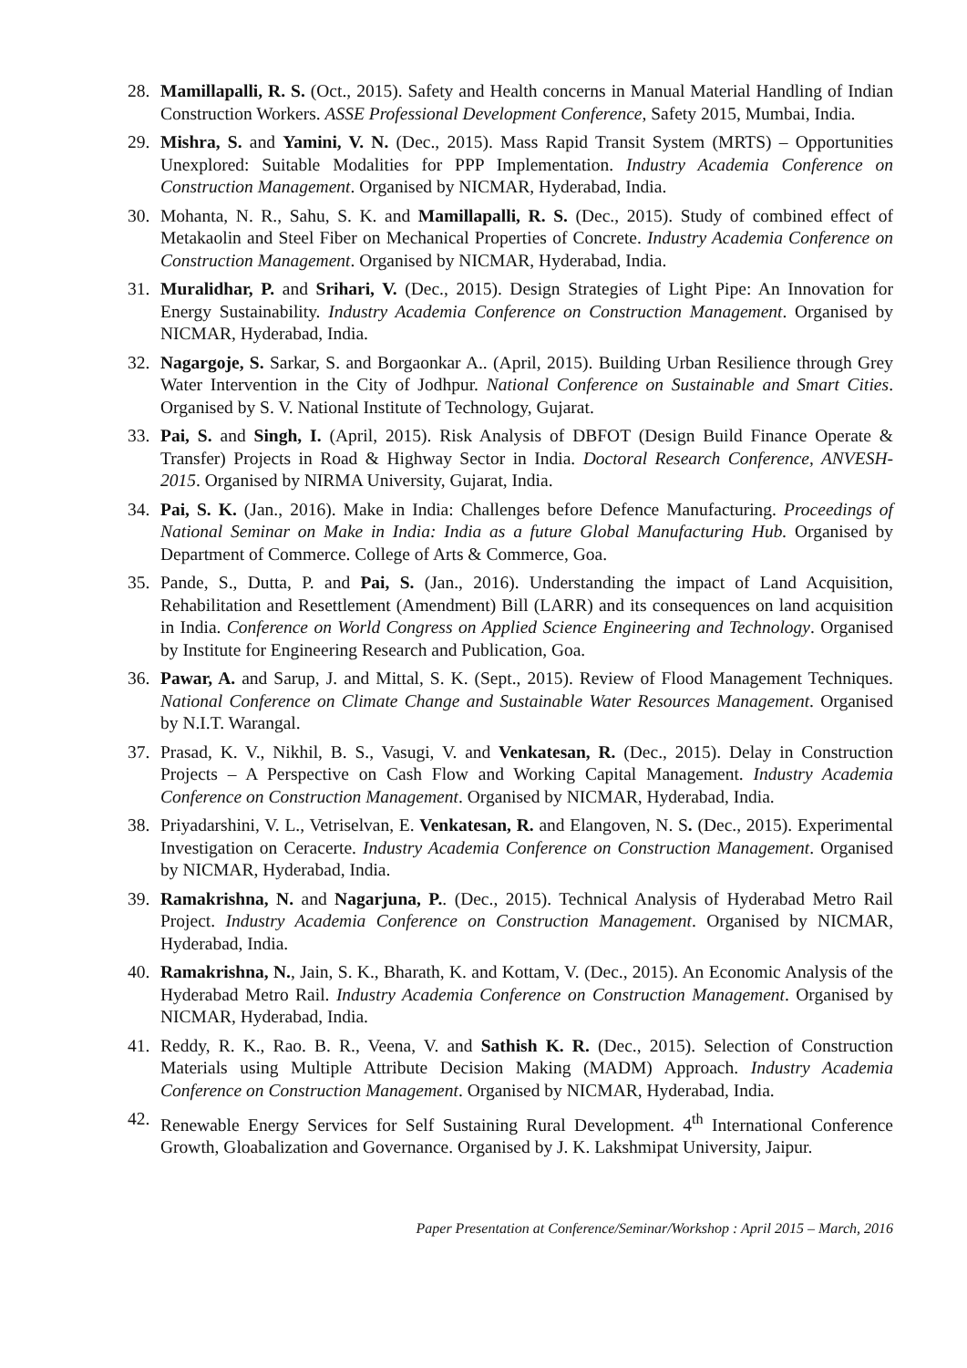28. Mamillapalli, R. S. (Oct., 2015). Safety and Health concerns in Manual Material Handling of Indian Construction Workers. ASSE Professional Development Conference, Safety 2015, Mumbai, India.
29. Mishra, S. and Yamini, V. N. (Dec., 2015). Mass Rapid Transit System (MRTS) – Opportunities Unexplored: Suitable Modalities for PPP Implementation. Industry Academia Conference on Construction Management. Organised by NICMAR, Hyderabad, India.
30. Mohanta, N. R., Sahu, S. K. and Mamillapalli, R. S. (Dec., 2015). Study of combined effect of Metakaolin and Steel Fiber on Mechanical Properties of Concrete. Industry Academia Conference on Construction Management. Organised by NICMAR, Hyderabad, India.
31. Muralidhar, P. and Srihari, V. (Dec., 2015). Design Strategies of Light Pipe: An Innovation for Energy Sustainability. Industry Academia Conference on Construction Management. Organised by NICMAR, Hyderabad, India.
32. Nagargoje, S. Sarkar, S. and Borgaonkar A.. (April, 2015). Building Urban Resilience through Grey Water Intervention in the City of Jodhpur. National Conference on Sustainable and Smart Cities. Organised by S. V. National Institute of Technology, Gujarat.
33. Pai, S. and Singh, I. (April, 2015). Risk Analysis of DBFOT (Design Build Finance Operate & Transfer) Projects in Road & Highway Sector in India. Doctoral Research Conference, ANVESH-2015. Organised by NIRMA University, Gujarat, India.
34. Pai, S. K. (Jan., 2016). Make in India: Challenges before Defence Manufacturing. Proceedings of National Seminar on Make in India: India as a future Global Manufacturing Hub. Organised by Department of Commerce. College of Arts & Commerce, Goa.
35. Pande, S., Dutta, P. and Pai, S. (Jan., 2016). Understanding the impact of Land Acquisition, Rehabilitation and Resettlement (Amendment) Bill (LARR) and its consequences on land acquisition in India. Conference on World Congress on Applied Science Engineering and Technology. Organised by Institute for Engineering Research and Publication, Goa.
36. Pawar, A. and Sarup, J. and Mittal, S. K. (Sept., 2015). Review of Flood Management Techniques. National Conference on Climate Change and Sustainable Water Resources Management. Organised by N.I.T. Warangal.
37. Prasad, K. V., Nikhil, B. S., Vasugi, V. and Venkatesan, R. (Dec., 2015). Delay in Construction Projects – A Perspective on Cash Flow and Working Capital Management. Industry Academia Conference on Construction Management. Organised by NICMAR, Hyderabad, India.
38. Priyadarshini, V. L., Vetriselvan, E. Venkatesan, R. and Elangoven, N. S. (Dec., 2015). Experimental Investigation on Ceracerte. Industry Academia Conference on Construction Management. Organised by NICMAR, Hyderabad, India.
39. Ramakrishna, N. and Nagarjuna, P.. (Dec., 2015). Technical Analysis of Hyderabad Metro Rail Project. Industry Academia Conference on Construction Management. Organised by NICMAR, Hyderabad, India.
40. Ramakrishna, N., Jain, S. K., Bharath, K. and Kottam, V. (Dec., 2015). An Economic Analysis of the Hyderabad Metro Rail. Industry Academia Conference on Construction Management. Organised by NICMAR, Hyderabad, India.
41. Reddy, R. K., Rao. B. R., Veena, V. and Sathish K. R. (Dec., 2015). Selection of Construction Materials using Multiple Attribute Decision Making (MADM) Approach. Industry Academia Conference on Construction Management. Organised by NICMAR, Hyderabad, India.
42. Renewable Energy Services for Self Sustaining Rural Development. 4<sup>th</sup> International Conference Growth, Gloabalization and Governance. Organised by J. K. Lakshmipat University, Jaipur.
Paper Presentation at Conference/Seminar/Workshop : April 2015 – March, 2016